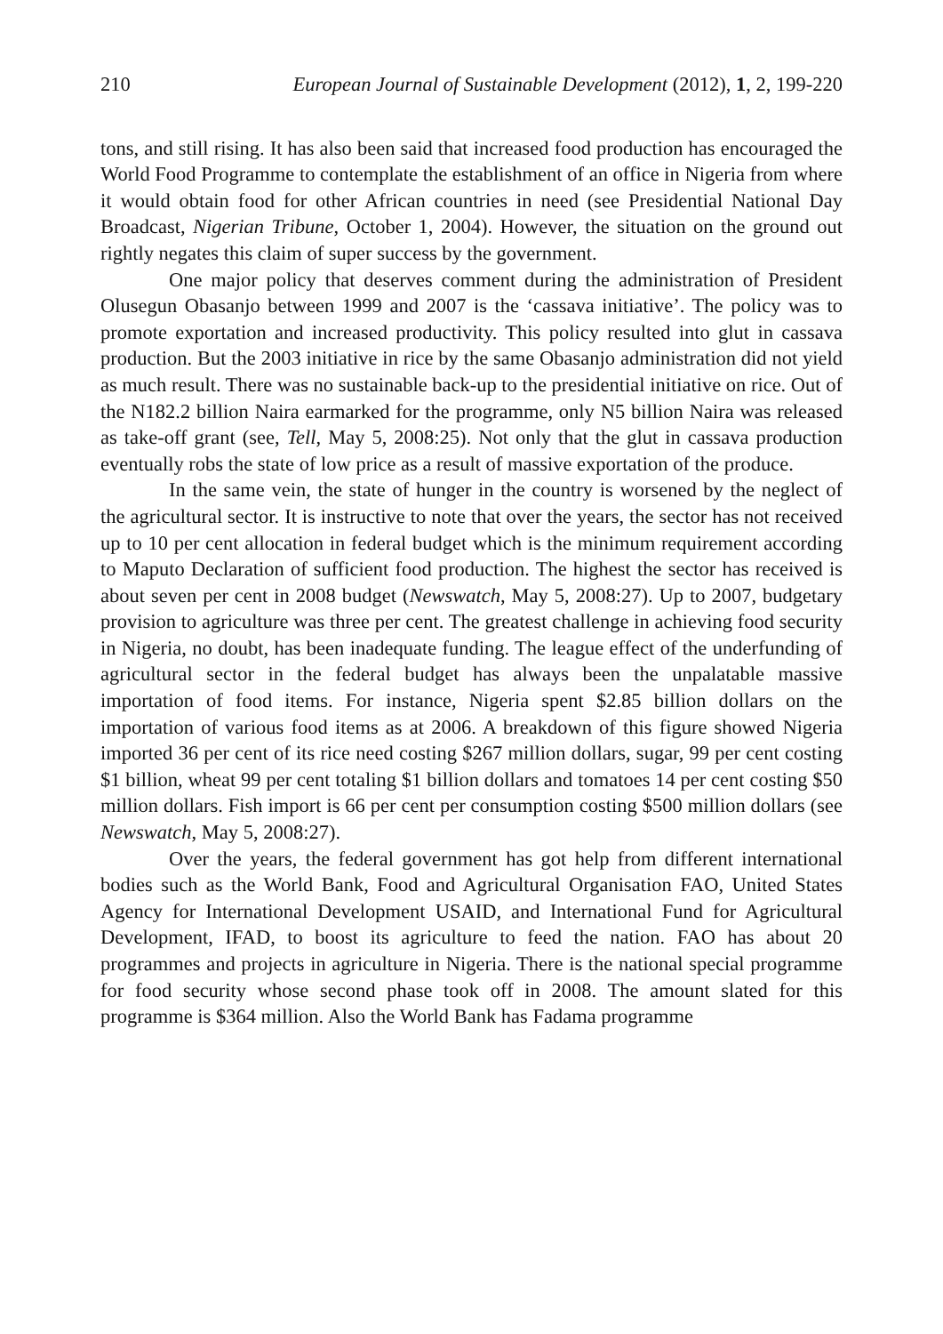210 European Journal of Sustainable Development (2012), 1, 2, 199-220
tons, and still rising. It has also been said that increased food production has encouraged the World Food Programme to contemplate the establishment of an office in Nigeria from where it would obtain food for other African countries in need (see Presidential National Day Broadcast, Nigerian Tribune, October 1, 2004). However, the situation on the ground out rightly negates this claim of super success by the government.
One major policy that deserves comment during the administration of President Olusegun Obasanjo between 1999 and 2007 is the ‘cassava initiative’. The policy was to promote exportation and increased productivity. This policy resulted into glut in cassava production. But the 2003 initiative in rice by the same Obasanjo administration did not yield as much result. There was no sustainable back-up to the presidential initiative on rice. Out of the N182.2 billion Naira earmarked for the programme, only N5 billion Naira was released as take-off grant (see, Tell, May 5, 2008:25). Not only that the glut in cassava production eventually robs the state of low price as a result of massive exportation of the produce.
In the same vein, the state of hunger in the country is worsened by the neglect of the agricultural sector. It is instructive to note that over the years, the sector has not received up to 10 per cent allocation in federal budget which is the minimum requirement according to Maputo Declaration of sufficient food production. The highest the sector has received is about seven per cent in 2008 budget (Newswatch, May 5, 2008:27). Up to 2007, budgetary provision to agriculture was three per cent. The greatest challenge in achieving food security in Nigeria, no doubt, has been inadequate funding. The league effect of the underfunding of agricultural sector in the federal budget has always been the unpalatable massive importation of food items. For instance, Nigeria spent $2.85 billion dollars on the importation of various food items as at 2006. A breakdown of this figure showed Nigeria imported 36 per cent of its rice need costing $267 million dollars, sugar, 99 per cent costing $1 billion, wheat 99 per cent totaling $1 billion dollars and tomatoes 14 per cent costing $50 million dollars. Fish import is 66 per cent per consumption costing $500 million dollars (see Newswatch, May 5, 2008:27).
Over the years, the federal government has got help from different international bodies such as the World Bank, Food and Agricultural Organisation FAO, United States Agency for International Development USAID, and International Fund for Agricultural Development, IFAD, to boost its agriculture to feed the nation. FAO has about 20 programmes and projects in agriculture in Nigeria. There is the national special programme for food security whose second phase took off in 2008. The amount slated for this programme is $364 million. Also the World Bank has Fadama programme